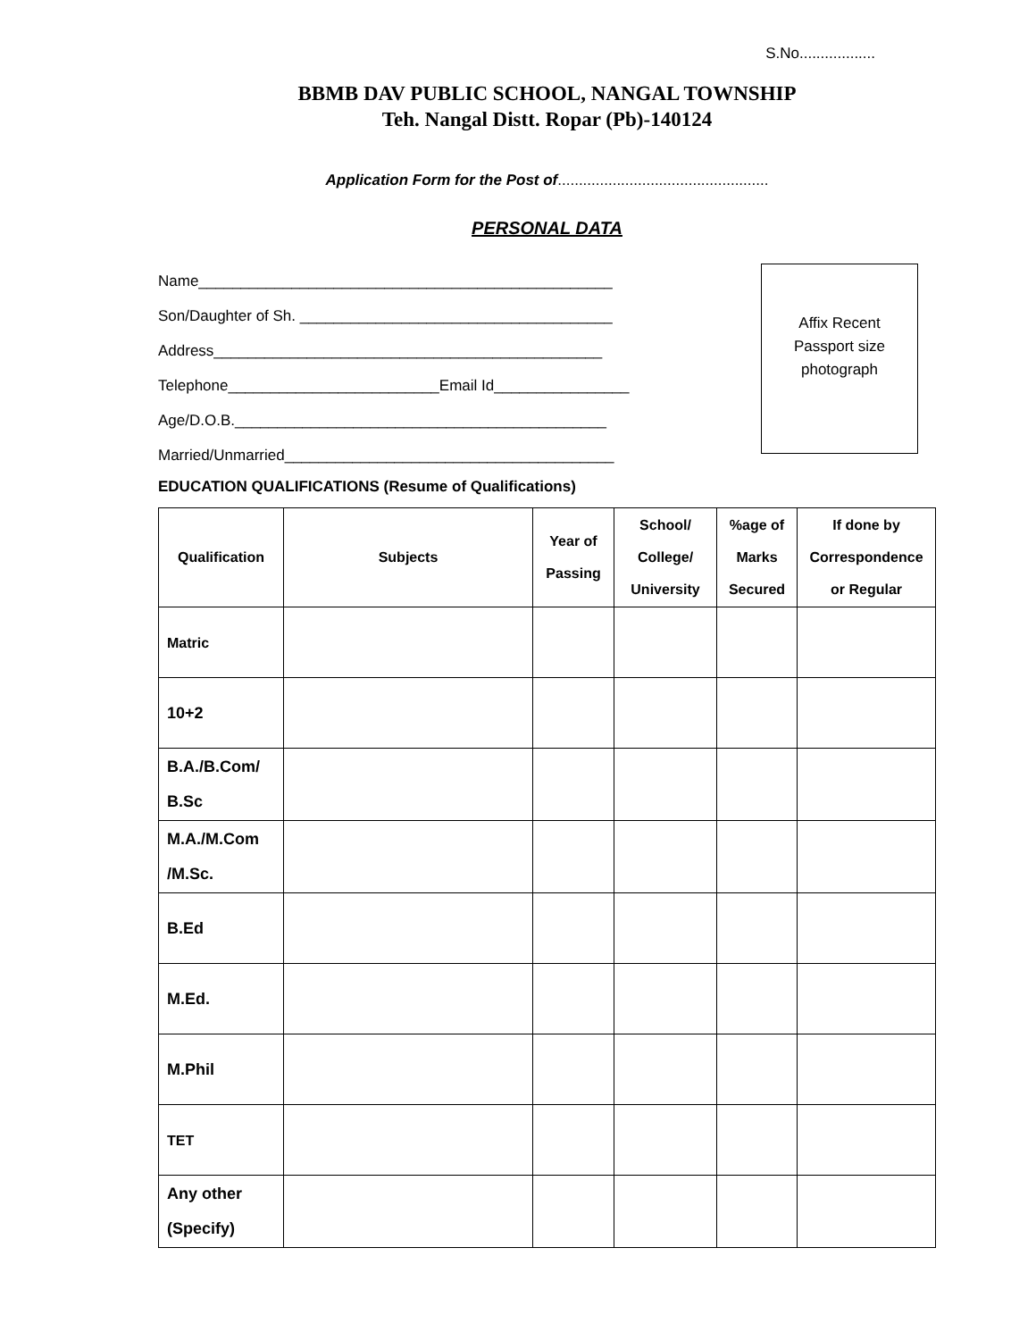S.No..................
BBMB DAV PUBLIC SCHOOL, NANGAL TOWNSHIP
Teh. Nangal Distt. Ropar (Pb)-140124
Application Form for the Post of..................................................
PERSONAL DATA
Name_________________________________________________
Son/Daughter of Sh. _____________________________________
Address______________________________________________
Telephone_________________________Email Id________________
Age/D.O.B.____________________________________________
Married/Unmarried_______________________________________
Affix Recent
Passport size
photograph
EDUCATION QUALIFICATIONS (Resume of Qualifications)
| Qualification | Subjects | Year of Passing | School/ College/ University | %age of Marks Secured | If done by Correspondence or Regular |
| --- | --- | --- | --- | --- | --- |
| Matric | | | | | |
| 10+2 | | | | | |
| B.A./B.Com/ B.Sc | | | | | |
| M.A./M.Com /M.Sc. | | | | | |
| B.Ed | | | | | |
| M.Ed. | | | | | |
| M.Phil | | | | | |
| TET | | | | | |
| Any other (Specify) | | | | | |